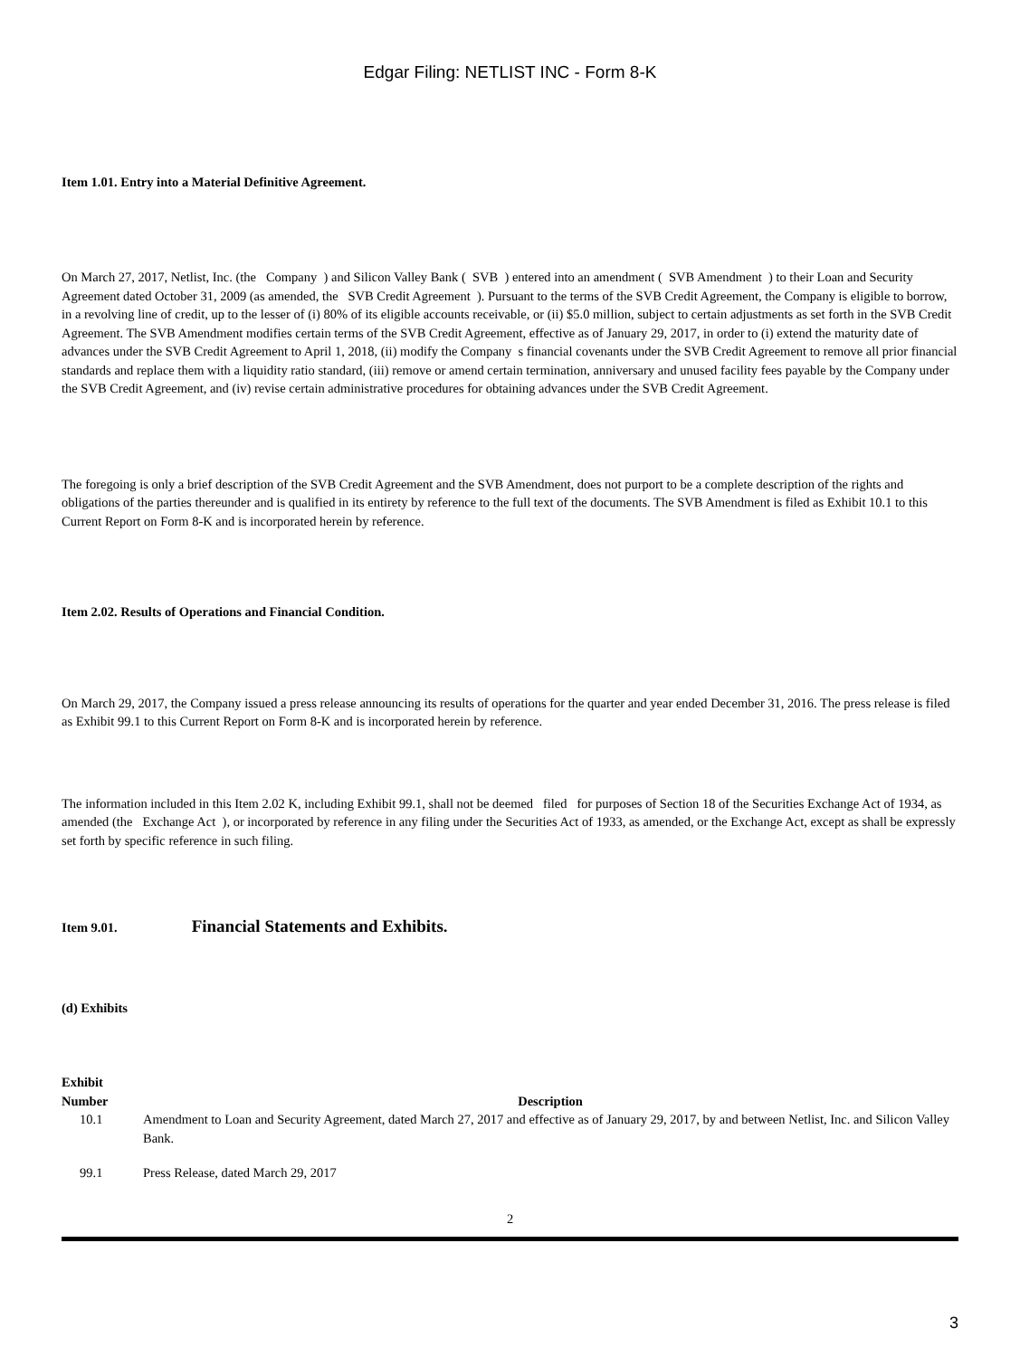Edgar Filing: NETLIST INC - Form 8-K
Item 1.01. Entry into a Material Definitive Agreement.
On March 27, 2017, Netlist, Inc. (the Company ) and Silicon Valley Bank ( SVB ) entered into an amendment ( SVB Amendment ) to their Loan and Security Agreement dated October 31, 2009 (as amended, the SVB Credit Agreement ). Pursuant to the terms of the SVB Credit Agreement, the Company is eligible to borrow, in a revolving line of credit, up to the lesser of (i) 80% of its eligible accounts receivable, or (ii) $5.0 million, subject to certain adjustments as set forth in the SVB Credit Agreement. The SVB Amendment modifies certain terms of the SVB Credit Agreement, effective as of January 29, 2017, in order to (i) extend the maturity date of advances under the SVB Credit Agreement to April 1, 2018, (ii) modify the Company s financial covenants under the SVB Credit Agreement to remove all prior financial standards and replace them with a liquidity ratio standard, (iii) remove or amend certain termination, anniversary and unused facility fees payable by the Company under the SVB Credit Agreement, and (iv) revise certain administrative procedures for obtaining advances under the SVB Credit Agreement.
The foregoing is only a brief description of the SVB Credit Agreement and the SVB Amendment, does not purport to be a complete description of the rights and obligations of the parties thereunder and is qualified in its entirety by reference to the full text of the documents. The SVB Amendment is filed as Exhibit 10.1 to this Current Report on Form 8-K and is incorporated herein by reference.
Item 2.02. Results of Operations and Financial Condition.
On March 29, 2017, the Company issued a press release announcing its results of operations for the quarter and year ended December 31, 2016. The press release is filed as Exhibit 99.1 to this Current Report on Form 8-K and is incorporated herein by reference.
The information included in this Item 2.02 K, including Exhibit 99.1, shall not be deemed filed for purposes of Section 18 of the Securities Exchange Act of 1934, as amended (the Exchange Act ), or incorporated by reference in any filing under the Securities Act of 1933, as amended, or the Exchange Act, except as shall be expressly set forth by specific reference in such filing.
Item 9.01. Financial Statements and Exhibits.
(d) Exhibits
| Exhibit Number | Description |
| --- | --- |
| 10.1 | Amendment to Loan and Security Agreement, dated March 27, 2017 and effective as of January 29, 2017, by and between Netlist, Inc. and Silicon Valley Bank. |
| 99.1 | Press Release, dated March 29, 2017 |
2
3